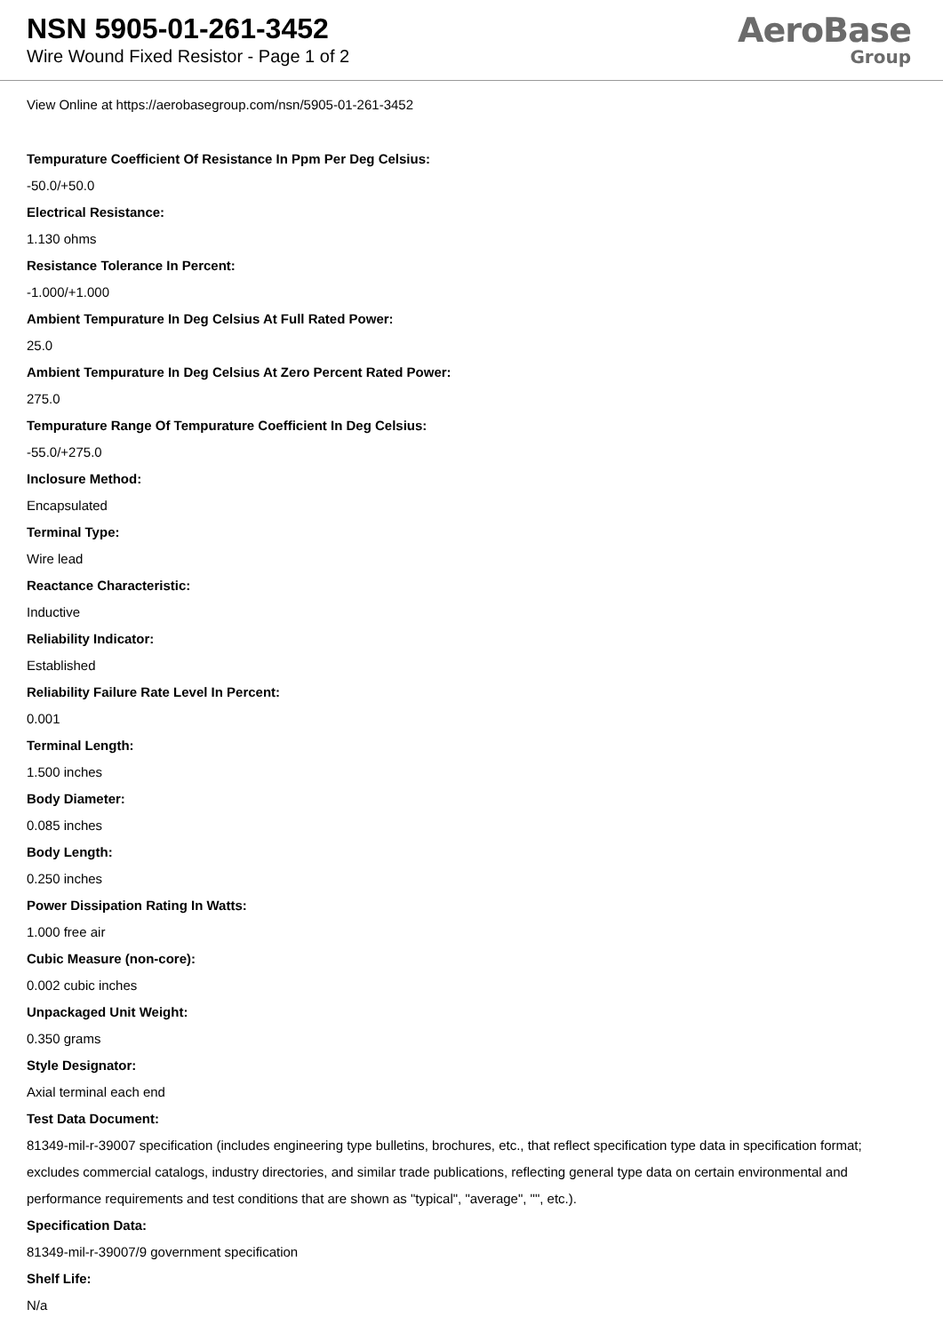NSN 5905-01-261-3452
Wire Wound Fixed Resistor - Page 1 of 2
AeroBase
Group
View Online at https://aerobasegroup.com/nsn/5905-01-261-3452
Tempurature Coefficient Of Resistance In Ppm Per Deg Celsius:
-50.0/+50.0
Electrical Resistance:
1.130 ohms
Resistance Tolerance In Percent:
-1.000/+1.000
Ambient Tempurature In Deg Celsius At Full Rated Power:
25.0
Ambient Tempurature In Deg Celsius At Zero Percent Rated Power:
275.0
Tempurature Range Of Tempurature Coefficient In Deg Celsius:
-55.0/+275.0
Inclosure Method:
Encapsulated
Terminal Type:
Wire lead
Reactance Characteristic:
Inductive
Reliability Indicator:
Established
Reliability Failure Rate Level In Percent:
0.001
Terminal Length:
1.500 inches
Body Diameter:
0.085 inches
Body Length:
0.250 inches
Power Dissipation Rating In Watts:
1.000 free air
Cubic Measure (non-core):
0.002 cubic inches
Unpackaged Unit Weight:
0.350 grams
Style Designator:
Axial terminal each end
Test Data Document:
81349-mil-r-39007 specification (includes engineering type bulletins, brochures, etc., that reflect specification type data in specification format; excludes commercial catalogs, industry directories, and similar trade publications, reflecting general type data on certain environmental and performance requirements and test conditions that are shown as "typical", "average", "", etc.).
Specification Data:
81349-mil-r-39007/9 government specification
Shelf Life:
N/a